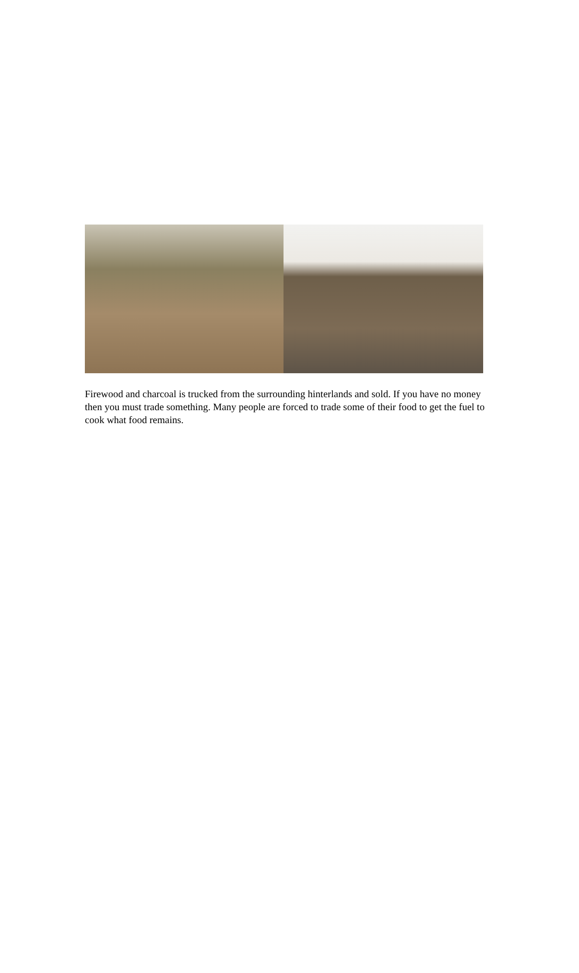Firewood and charcoal is trucked from the surrounding hinterlands and sold. If you have no money then you must trade something. Many people are forced to trade some of their food to get the fuel to cook what food remains.